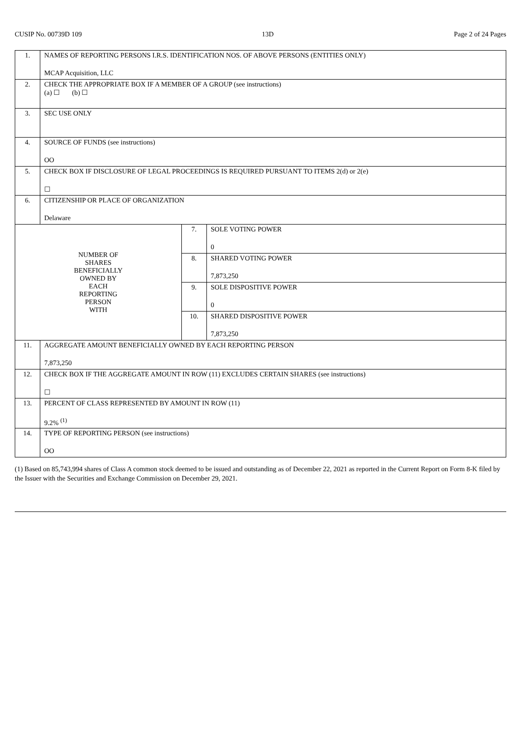CUSIP No. 00739D 109 13D Page 2 of 24 Pages
| 1. | NAMES OF REPORTING PERSONS I.R.S. IDENTIFICATION NOS. OF ABOVE PERSONS (ENTITIES ONLY) MCAP Acquisition, LLC | | |
| 2. | CHECK THE APPROPRIATE BOX IF A MEMBER OF A GROUP (see instructions) (a) ☐ (b) ☐ | | |
| 3. | SEC USE ONLY | | |
| 4. | SOURCE OF FUNDS (see instructions) OO | | |
| 5. | CHECK BOX IF DISCLOSURE OF LEGAL PROCEEDINGS IS REQUIRED PURSUANT TO ITEMS 2(d) or 2(e) ☐ | | |
| 6. | CITIZENSHIP OR PLACE OF ORGANIZATION Delaware | | |
| NUMBER OF SHARES BENEFICIALLY OWNED BY EACH REPORTING PERSON WITH | | 7. | SOLE VOTING POWER 0 |
| | | 8. | SHARED VOTING POWER 7,873,250 |
| | | 9. | SOLE DISPOSITIVE POWER 0 |
| | | 10. | SHARED DISPOSITIVE POWER 7,873,250 |
| 11. | AGGREGATE AMOUNT BENEFICIALLY OWNED BY EACH REPORTING PERSON 7,873,250 | | |
| 12. | CHECK BOX IF THE AGGREGATE AMOUNT IN ROW (11) EXCLUDES CERTAIN SHARES (see instructions) ☐ | | |
| 13. | PERCENT OF CLASS REPRESENTED BY AMOUNT IN ROW (11) 9.2% <sup>(1)</sup> | | |
| 14. | TYPE OF REPORTING PERSON (see instructions) OO | | |
(1) Based on 85,743,994 shares of Class A common stock deemed to be issued and outstanding as of December 22, 2021 as reported in the Current Report on Form 8-K filed by the Issuer with the Securities and Exchange Commission on December 29, 2021.